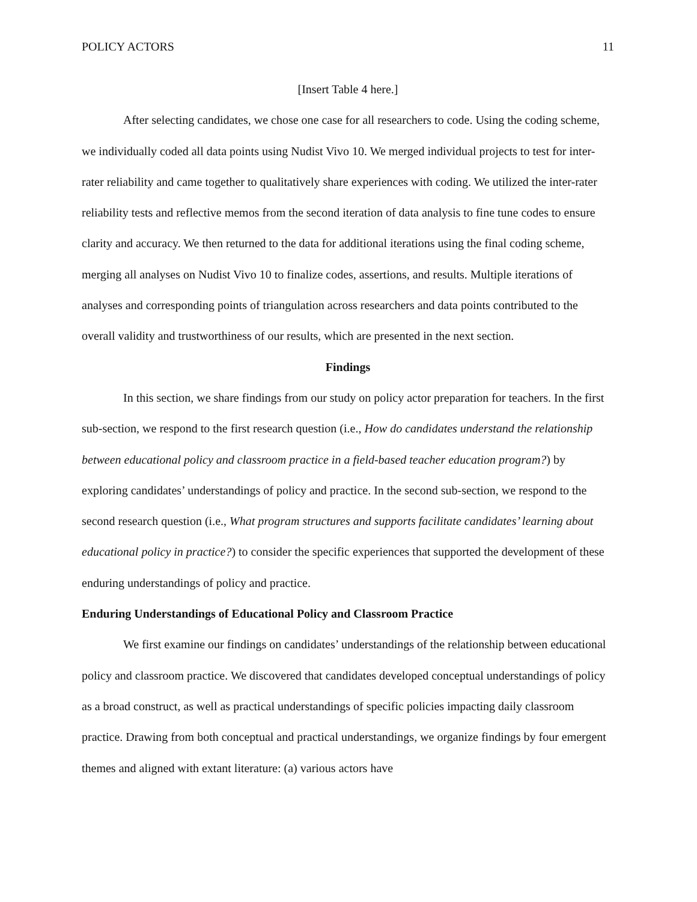POLICY ACTORS 11
[Insert Table 4 here.]
After selecting candidates, we chose one case for all researchers to code. Using the coding scheme, we individually coded all data points using Nudist Vivo 10. We merged individual projects to test for inter-rater reliability and came together to qualitatively share experiences with coding. We utilized the inter-rater reliability tests and reflective memos from the second iteration of data analysis to fine tune codes to ensure clarity and accuracy. We then returned to the data for additional iterations using the final coding scheme, merging all analyses on Nudist Vivo 10 to finalize codes, assertions, and results. Multiple iterations of analyses and corresponding points of triangulation across researchers and data points contributed to the overall validity and trustworthiness of our results, which are presented in the next section.
Findings
In this section, we share findings from our study on policy actor preparation for teachers. In the first sub-section, we respond to the first research question (i.e., How do candidates understand the relationship between educational policy and classroom practice in a field-based teacher education program?) by exploring candidates’ understandings of policy and practice. In the second sub-section, we respond to the second research question (i.e., What program structures and supports facilitate candidates’ learning about educational policy in practice?) to consider the specific experiences that supported the development of these enduring understandings of policy and practice.
Enduring Understandings of Educational Policy and Classroom Practice
We first examine our findings on candidates’ understandings of the relationship between educational policy and classroom practice. We discovered that candidates developed conceptual understandings of policy as a broad construct, as well as practical understandings of specific policies impacting daily classroom practice. Drawing from both conceptual and practical understandings, we organize findings by four emergent themes and aligned with extant literature: (a) various actors have